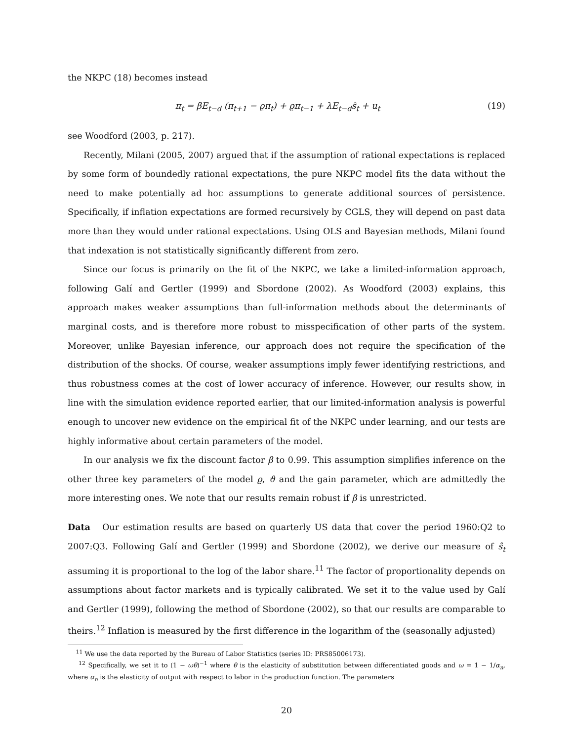the NKPC (18) becomes instead
π<sub>t</sub> = βE<sub>t−d</sub> (π<sub>t+1</sub> − ϱπ<sub>t</sub>) + ϱπ<sub>t−1</sub> + λE<sub>t−d</sub>ŝ<sub>t</sub> + u<sub>t</sub> (19)
see Woodford (2003, p. 217).
Recently, Milani (2005, 2007) argued that if the assumption of rational expectations is replaced by some form of boundedly rational expectations, the pure NKPC model fits the data without the need to make potentially ad hoc assumptions to generate additional sources of persistence. Specifically, if inflation expectations are formed recursively by CGLS, they will depend on past data more than they would under rational expectations. Using OLS and Bayesian methods, Milani found that indexation is not statistically significantly different from zero.
Since our focus is primarily on the fit of the NKPC, we take a limited-information approach, following Galí and Gertler (1999) and Sbordone (2002). As Woodford (2003) explains, this approach makes weaker assumptions than full-information methods about the determinants of marginal costs, and is therefore more robust to misspecification of other parts of the system. Moreover, unlike Bayesian inference, our approach does not require the specification of the distribution of the shocks. Of course, weaker assumptions imply fewer identifying restrictions, and thus robustness comes at the cost of lower accuracy of inference. However, our results show, in line with the simulation evidence reported earlier, that our limited-information analysis is powerful enough to uncover new evidence on the empirical fit of the NKPC under learning, and our tests are highly informative about certain parameters of the model.
In our analysis we fix the discount factor β to 0.99. This assumption simplifies inference on the other three key parameters of the model ϱ, ϑ and the gain parameter, which are admittedly the more interesting ones. We note that our results remain robust if β is unrestricted.
Data Our estimation results are based on quarterly US data that cover the period 1960:Q2 to 2007:Q3. Following Galí and Gertler (1999) and Sbordone (2002), we derive our measure of ŝ<sub>t</sub> assuming it is proportional to the log of the labor share.<sup>11</sup> The factor of proportionality depends on assumptions about factor markets and is typically calibrated. We set it to the value used by Galí and Gertler (1999), following the method of Sbordone (2002), so that our results are comparable to theirs.<sup>12</sup> Inflation is measured by the first difference in the logarithm of the (seasonally adjusted)
<sup>11</sup> We use the data reported by the Bureau of Labor Statistics (series ID: PRS85006173).
<sup>12</sup> Specifically, we set it to (1 − ωθ)<sup>−1</sup> where θ is the elasticity of substitution between differentiated goods and ω = 1 − 1/α<sub>n</sub>, where α<sub>n</sub> is the elasticity of output with respect to labor in the production function. The parameters
20